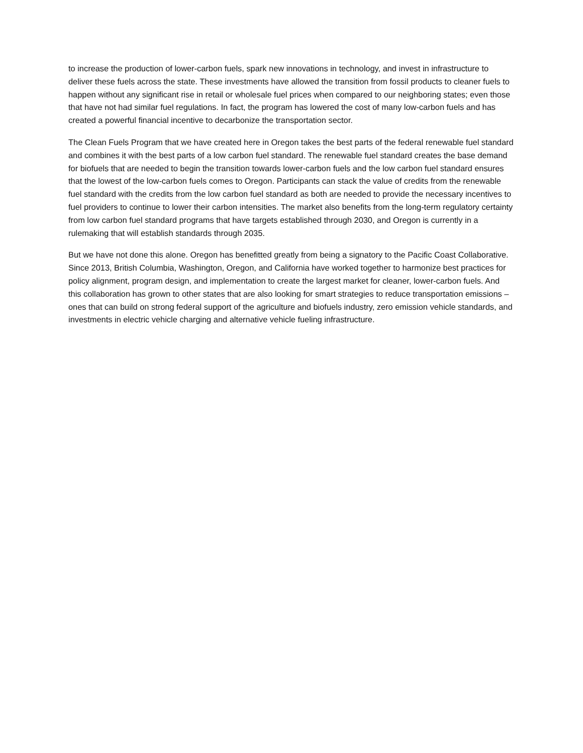to increase the production of lower-carbon fuels, spark new innovations in technology, and invest in infrastructure to deliver these fuels across the state. These investments have allowed the transition from fossil products to cleaner fuels to happen without any significant rise in retail or wholesale fuel prices when compared to our neighboring states; even those that have not had similar fuel regulations. In fact, the program has lowered the cost of many low-carbon fuels and has created a powerful financial incentive to decarbonize the transportation sector.
The Clean Fuels Program that we have created here in Oregon takes the best parts of the federal renewable fuel standard and combines it with the best parts of a low carbon fuel standard. The renewable fuel standard creates the base demand for biofuels that are needed to begin the transition towards lower-carbon fuels and the low carbon fuel standard ensures that the lowest of the low-carbon fuels comes to Oregon. Participants can stack the value of credits from the renewable fuel standard with the credits from the low carbon fuel standard as both are needed to provide the necessary incentives to fuel providers to continue to lower their carbon intensities. The market also benefits from the long-term regulatory certainty from low carbon fuel standard programs that have targets established through 2030, and Oregon is currently in a rulemaking that will establish standards through 2035.
But we have not done this alone. Oregon has benefitted greatly from being a signatory to the Pacific Coast Collaborative. Since 2013, British Columbia, Washington, Oregon, and California have worked together to harmonize best practices for policy alignment, program design, and implementation to create the largest market for cleaner, lower-carbon fuels. And this collaboration has grown to other states that are also looking for smart strategies to reduce transportation emissions – ones that can build on strong federal support of the agriculture and biofuels industry, zero emission vehicle standards, and investments in electric vehicle charging and alternative vehicle fueling infrastructure.